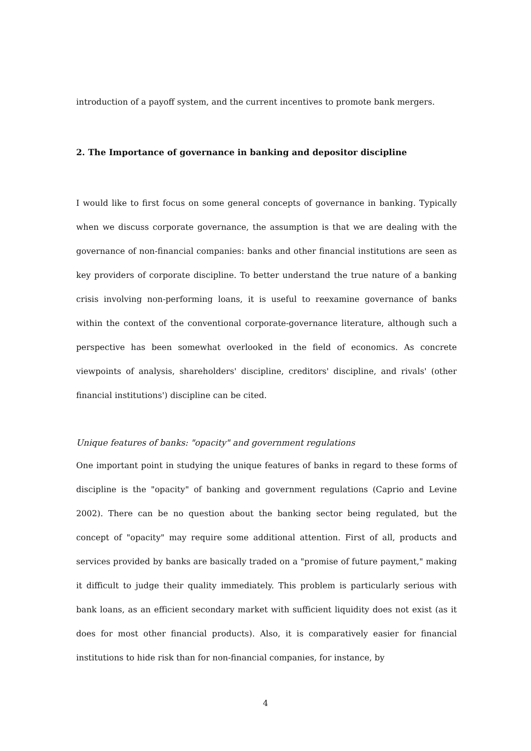introduction of a payoff system, and the current incentives to promote bank mergers.
2. The Importance of governance in banking and depositor discipline
I would like to first focus on some general concepts of governance in banking. Typically when we discuss corporate governance, the assumption is that we are dealing with the governance of non-financial companies: banks and other financial institutions are seen as key providers of corporate discipline. To better understand the true nature of a banking crisis involving non-performing loans, it is useful to reexamine governance of banks within the context of the conventional corporate-governance literature, although such a perspective has been somewhat overlooked in the field of economics. As concrete viewpoints of analysis, shareholders' discipline, creditors' discipline, and rivals' (other financial institutions') discipline can be cited.
Unique features of banks: "opacity" and government regulations
One important point in studying the unique features of banks in regard to these forms of discipline is the "opacity" of banking and government regulations (Caprio and Levine 2002). There can be no question about the banking sector being regulated, but the concept of "opacity" may require some additional attention. First of all, products and services provided by banks are basically traded on a "promise of future payment," making it difficult to judge their quality immediately. This problem is particularly serious with bank loans, as an efficient secondary market with sufficient liquidity does not exist (as it does for most other financial products). Also, it is comparatively easier for financial institutions to hide risk than for non-financial companies, for instance, by
4